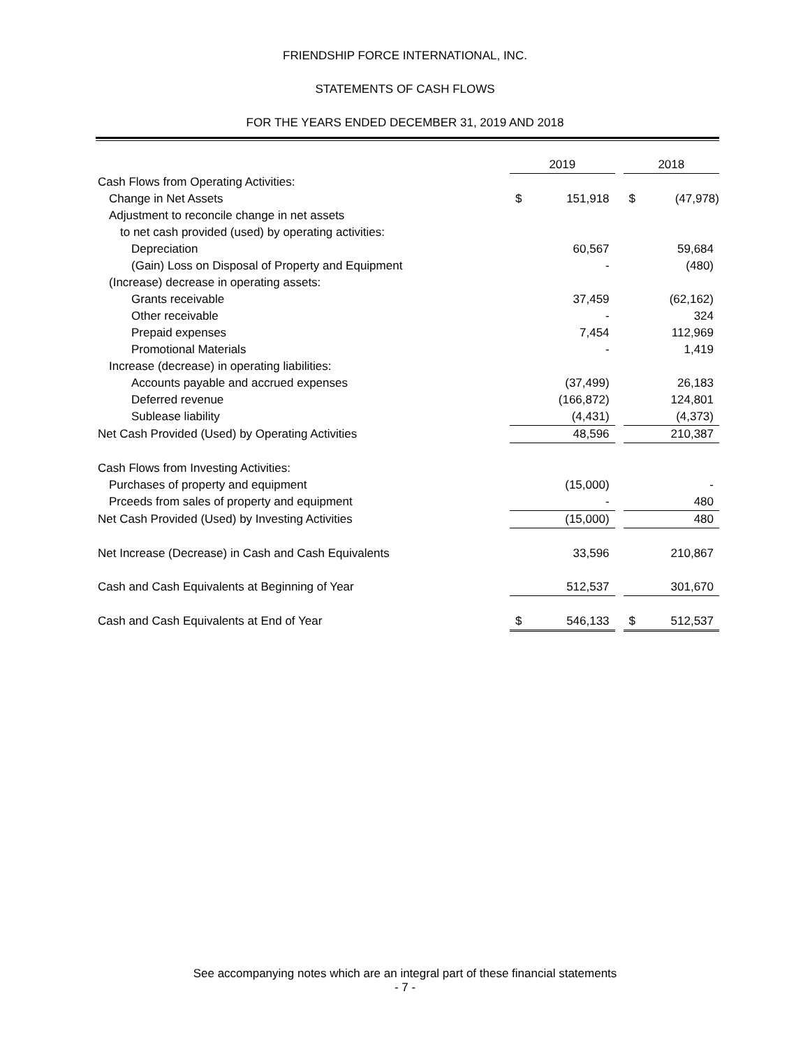FRIENDSHIP FORCE INTERNATIONAL, INC.
STATEMENTS OF CASH FLOWS
FOR THE YEARS ENDED DECEMBER 31, 2019 AND 2018
| | 2019 | | | 2018 | |
| --- | --- | --- | --- | --- | --- |
| Cash Flows from Operating Activities: | | | | | |
| Change in Net Assets | $ | 151,918 | | $ | (47,978) |
| Adjustment to reconcile change in net assets | | | | | |
| to net cash provided (used) by operating activities: | | | | | |
| Depreciation | | 60,567 | | | 59,684 |
| (Gain) Loss on Disposal of Property and Equipment | | - | | | (480) |
| (Increase) decrease in operating assets: | | | | | |
| Grants receivable | | 37,459 | | | (62,162) |
| Other receivable | | - | | | 324 |
| Prepaid expenses | | 7,454 | | | 112,969 |
| Promotional Materials | | - | | | 1,419 |
| Increase (decrease) in operating liabilities: | | | | | |
| Accounts payable and accrued expenses | | (37,499) | | | 26,183 |
| Deferred revenue | | (166,872) | | | 124,801 |
| Sublease liability | | (4,431) | | | (4,373) |
| Net Cash Provided (Used) by Operating Activities | | 48,596 | | | 210,387 |
| Cash Flows from Investing Activities: | | | | | |
| Purchases of property and equipment | | (15,000) | | | - |
| Prceeds from sales of property and equipment | | - | | | 480 |
| Net Cash Provided (Used) by Investing Activities | | (15,000) | | | 480 |
| Net Increase (Decrease) in Cash and Cash Equivalents | | 33,596 | | | 210,867 |
| Cash and Cash Equivalents at Beginning of Year | | 512,537 | | | 301,670 |
| Cash and Cash Equivalents at End of Year | $ | 546,133 | | $ | 512,537 |
See accompanying notes which are an integral part of these financial statements
- 7 -